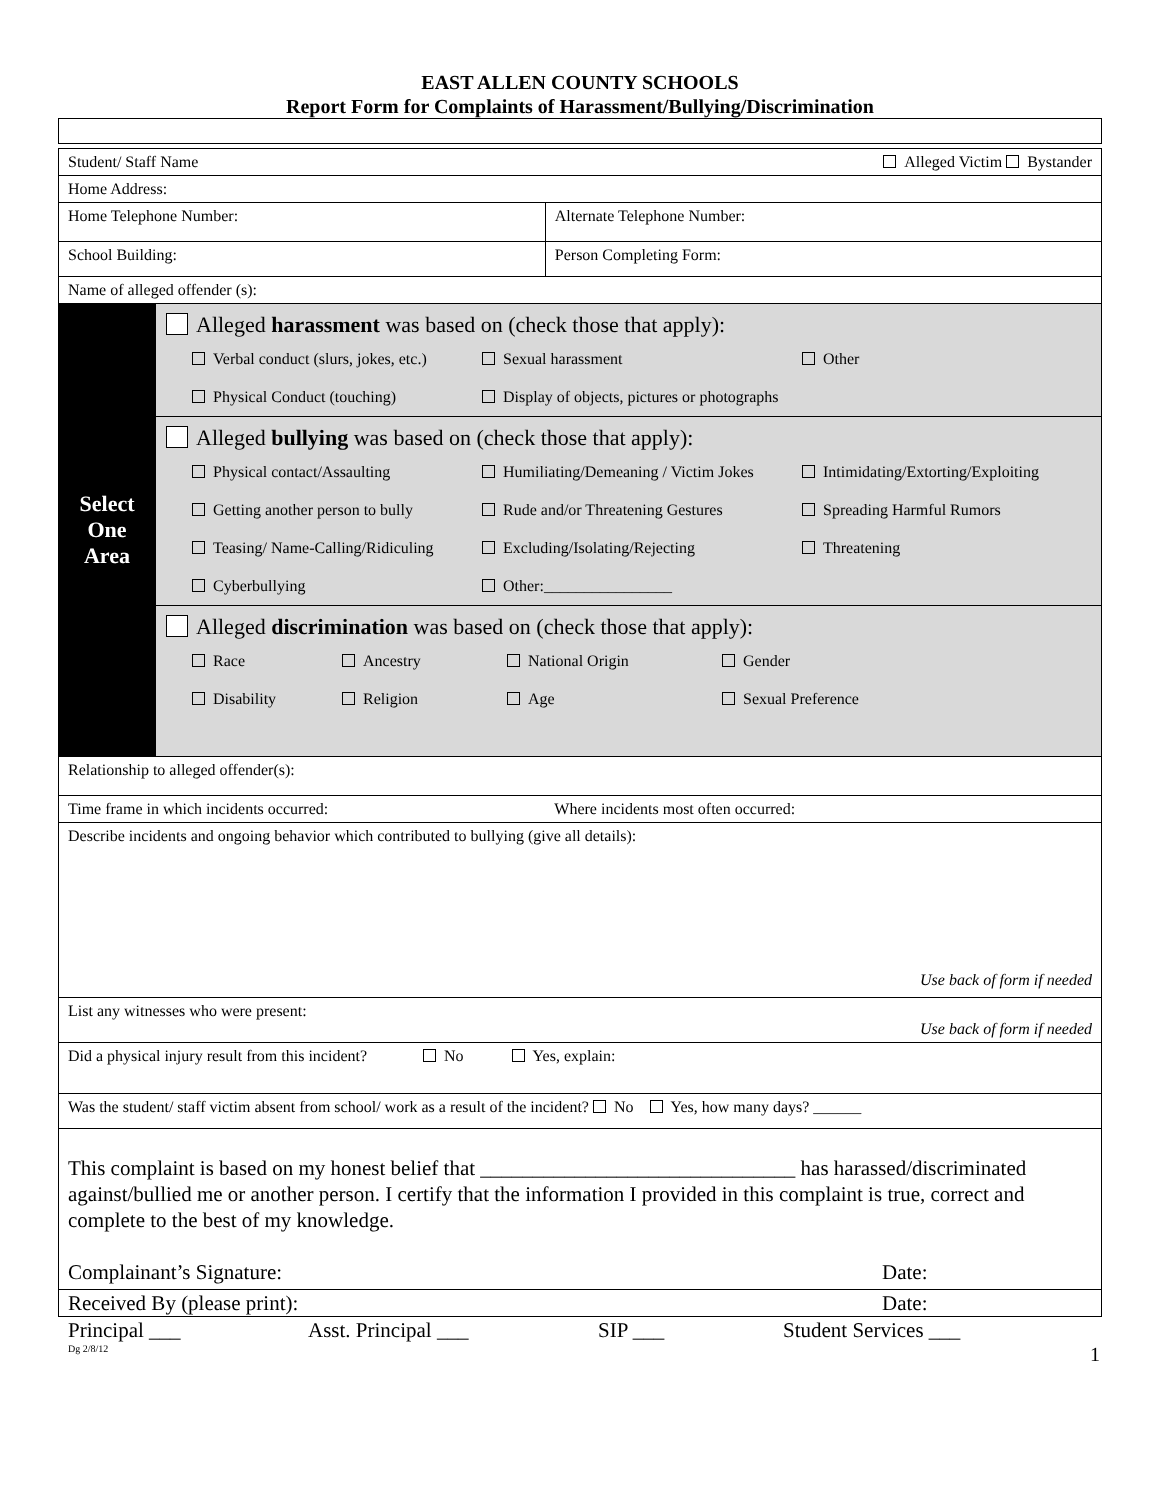EAST ALLEN COUNTY SCHOOLS
Report Form for Complaints of Harassment/Bullying/Discrimination
| Student/ Staff Name Alleged Victim Bystander | | |
| Home Address: | | |
| Home Telephone Number: | | Alternate Telephone Number: |
| School Building: | | Person Completing Form: |
| Name of alleged offender (s): | | |
| Select One Area | Alleged harassment was based on (check those that apply): Verbal conduct (slurs, jokes, etc.) Sexual harassment Other Physical Conduct (touching) Display of objects, pictures or photographs | |
| | Alleged bullying was based on (check those that apply): Physical contact/Assaulting Humiliating/Demeaning / Victim Jokes Intimidating/Extorting/Exploiting Getting another person to bully Rude and/or Threatening Gestures Spreading Harmful Rumors Teasing/ Name-Calling/Ridiculing Excluding/Isolating/Rejecting Threatening Cyberbullying Other:________________ | |
| | Alleged discrimination was based on (check those that apply): Race Ancestry National Origin Gender Disability Religion Age Sexual Preference | |
| Relationship to alleged offender(s): | | |
| Time frame in which incidents occurred: | | Where incidents most often occurred: |
| Describe incidents and ongoing behavior which contributed to bullying (give all details): Use back of form if needed | | |
| List any witnesses who were present: Use back of form if needed | | |
| Did a physical injury result from this incident? No Yes, explain: | | |
| Was the student/ staff victim absent from school/ work as a result of the incident? No Yes, how many days? ______ | | |
| This complaint is based on my honest belief that ______________________________ has harassed/discriminated against/bullied me or another person. I certify that the information I provided in this complaint is true, correct and complete to the best of my knowledge. Complainant’s Signature: Date: | | |
| Received By (please print): Date: | | |
Principal ___ Asst. Principal ___ SIP ___ Student Services ___
Dg 2/8/12 1